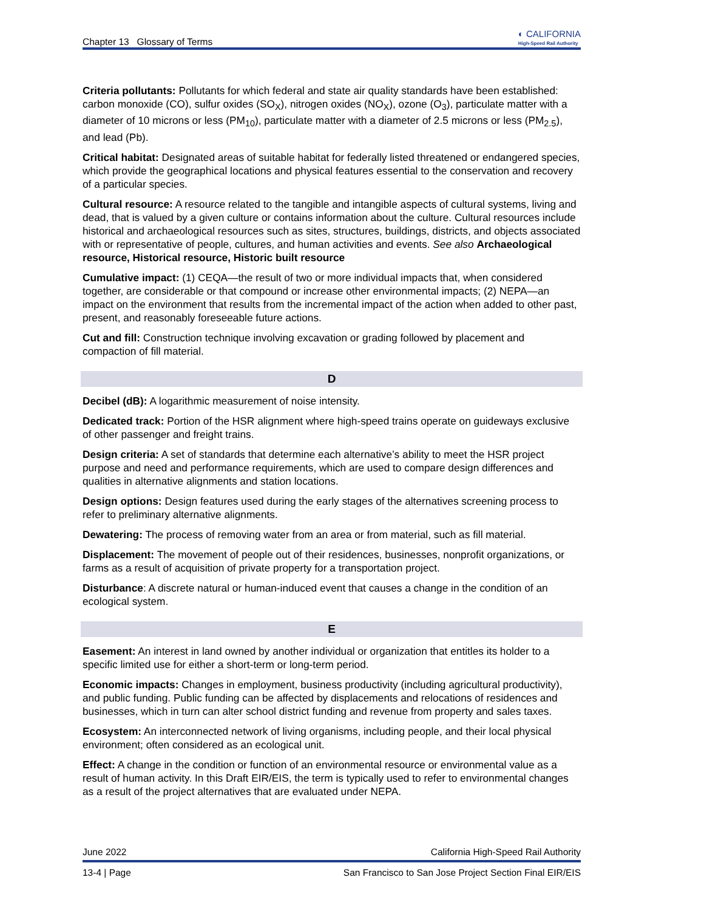Chapter 13 Glossary of Terms ◐ CALIFORNIA
High-Speed Rail Authority
Criteria pollutants: Pollutants for which federal and state air quality standards have been established: carbon monoxide (CO), sulfur oxides (SO<sub>X</sub>), nitrogen oxides (NO<sub>X</sub>), ozone (O<sub>3</sub>), particulate matter with a diameter of 10 microns or less (PM<sub>10</sub>), particulate matter with a diameter of 2.5 microns or less (PM<sub>2.5</sub>), and lead (Pb).
Critical habitat: Designated areas of suitable habitat for federally listed threatened or endangered species, which provide the geographical locations and physical features essential to the conservation and recovery of a particular species.
Cultural resource: A resource related to the tangible and intangible aspects of cultural systems, living and dead, that is valued by a given culture or contains information about the culture. Cultural resources include historical and archaeological resources such as sites, structures, buildings, districts, and objects associated with or representative of people, cultures, and human activities and events. See also Archaeological resource, Historical resource, Historic built resource
Cumulative impact: (1) CEQA—the result of two or more individual impacts that, when considered together, are considerable or that compound or increase other environmental impacts; (2) NEPA—an impact on the environment that results from the incremental impact of the action when added to other past, present, and reasonably foreseeable future actions.
Cut and fill: Construction technique involving excavation or grading followed by placement and compaction of fill material.
D
Decibel (dB): A logarithmic measurement of noise intensity.
Dedicated track: Portion of the HSR alignment where high-speed trains operate on guideways exclusive of other passenger and freight trains.
Design criteria: A set of standards that determine each alternative’s ability to meet the HSR project purpose and need and performance requirements, which are used to compare design differences and qualities in alternative alignments and station locations.
Design options: Design features used during the early stages of the alternatives screening process to refer to preliminary alternative alignments.
Dewatering: The process of removing water from an area or from material, such as fill material.
Displacement: The movement of people out of their residences, businesses, nonprofit organizations, or farms as a result of acquisition of private property for a transportation project.
Disturbance: A discrete natural or human-induced event that causes a change in the condition of an ecological system.
E
Easement: An interest in land owned by another individual or organization that entitles its holder to a specific limited use for either a short-term or long-term period.
Economic impacts: Changes in employment, business productivity (including agricultural productivity), and public funding. Public funding can be affected by displacements and relocations of residences and businesses, which in turn can alter school district funding and revenue from property and sales taxes.
Ecosystem: An interconnected network of living organisms, including people, and their local physical environment; often considered as an ecological unit.
Effect: A change in the condition or function of an environmental resource or environmental value as a result of human activity. In this Draft EIR/EIS, the term is typically used to refer to environmental changes as a result of the project alternatives that are evaluated under NEPA.
June 2022 California High-Speed Rail Authority
13-4 | Page San Francisco to San Jose Project Section Final EIR/EIS